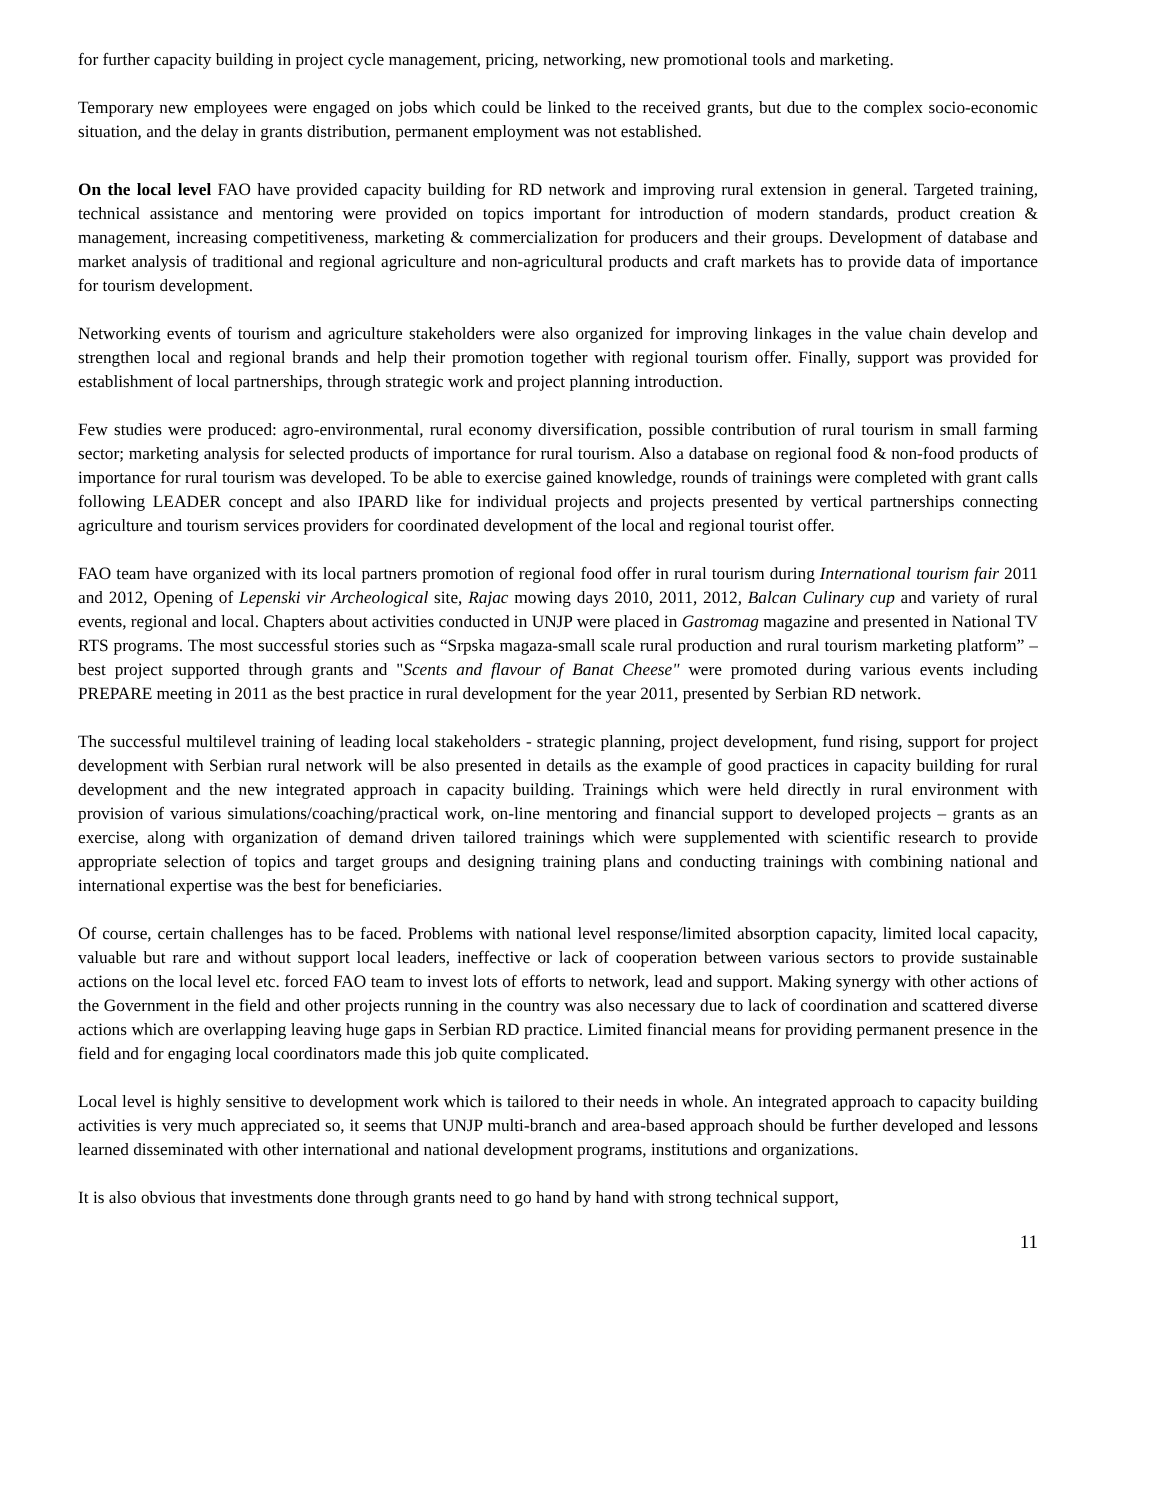for further capacity building in project cycle management, pricing, networking, new promotional tools and marketing.
Temporary new employees were engaged on jobs which could be linked to the received grants, but due to the complex socio-economic situation, and the delay in grants distribution, permanent employment was not established.
On the local level FAO have provided capacity building for RD network and improving rural extension in general. Targeted training, technical assistance and mentoring were provided on topics important for introduction of modern standards, product creation & management, increasing competitiveness, marketing & commercialization for producers and their groups. Development of database and market analysis of traditional and regional agriculture and non-agricultural products and craft markets has to provide data of importance for tourism development.
Networking events of tourism and agriculture stakeholders were also organized for improving linkages in the value chain develop and strengthen local and regional brands and help their promotion together with regional tourism offer. Finally, support was provided for establishment of local partnerships, through strategic work and project planning introduction.
Few studies were produced: agro-environmental, rural economy diversification, possible contribution of rural tourism in small farming sector; marketing analysis for selected products of importance for rural tourism. Also a database on regional food & non-food products of importance for rural tourism was developed. To be able to exercise gained knowledge, rounds of trainings were completed with grant calls following LEADER concept and also IPARD like for individual projects and projects presented by vertical partnerships connecting agriculture and tourism services providers for coordinated development of the local and regional tourist offer.
FAO team have organized with its local partners promotion of regional food offer in rural tourism during International tourism fair 2011 and 2012, Opening of Lepenski vir Archeological site, Rajac mowing days 2010, 2011, 2012, Balcan Culinary cup and variety of rural events, regional and local. Chapters about activities conducted in UNJP were placed in Gastromag magazine and presented in National TV RTS programs. The most successful stories such as “Srpska magaza-small scale rural production and rural tourism marketing platform” – best project supported through grants and "Scents and flavour of Banat Cheese" were promoted during various events including PREPARE meeting in 2011 as the best practice in rural development for the year 2011, presented by Serbian RD network.
The successful multilevel training of leading local stakeholders - strategic planning, project development, fund rising, support for project development with Serbian rural network will be also presented in details as the example of good practices in capacity building for rural development and the new integrated approach in capacity building. Trainings which were held directly in rural environment with provision of various simulations/coaching/practical work, on-line mentoring and financial support to developed projects – grants as an exercise, along with organization of demand driven tailored trainings which were supplemented with scientific research to provide appropriate selection of topics and target groups and designing training plans and conducting trainings with combining national and international expertise was the best for beneficiaries.
Of course, certain challenges has to be faced. Problems with national level response/limited absorption capacity, limited local capacity, valuable but rare and without support local leaders, ineffective or lack of cooperation between various sectors to provide sustainable actions on the local level etc. forced FAO team to invest lots of efforts to network, lead and support. Making synergy with other actions of the Government in the field and other projects running in the country was also necessary due to lack of coordination and scattered diverse actions which are overlapping leaving huge gaps in Serbian RD practice. Limited financial means for providing permanent presence in the field and for engaging local coordinators made this job quite complicated.
Local level is highly sensitive to development work which is tailored to their needs in whole. An integrated approach to capacity building activities is very much appreciated so, it seems that UNJP multi-branch and area-based approach should be further developed and lessons learned disseminated with other international and national development programs, institutions and organizations.
It is also obvious that investments done through grants need to go hand by hand with strong technical support,
11